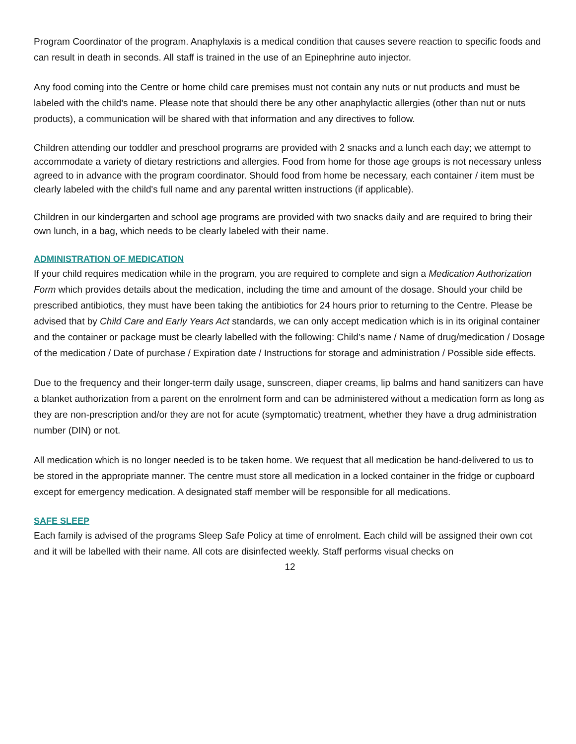Program Coordinator of the program. Anaphylaxis is a medical condition that causes severe reaction to specific foods and can result in death in seconds. All staff is trained in the use of an Epinephrine auto injector.
Any food coming into the Centre or home child care premises must not contain any nuts or nut products and must be labeled with the child's name. Please note that should there be any other anaphylactic allergies (other than nut or nuts products), a communication will be shared with that information and any directives to follow.
Children attending our toddler and preschool programs are provided with 2 snacks and a lunch each day; we attempt to accommodate a variety of dietary restrictions and allergies. Food from home for those age groups is not necessary unless agreed to in advance with the program coordinator. Should food from home be necessary, each container / item must be clearly labeled with the child's full name and any parental written instructions (if applicable).
Children in our kindergarten and school age programs are provided with two snacks daily and are required to bring their own lunch, in a bag, which needs to be clearly labeled with their name.
ADMINISTRATION OF MEDICATION
If your child requires medication while in the program, you are required to complete and sign a Medication Authorization Form which provides details about the medication, including the time and amount of the dosage. Should your child be prescribed antibiotics, they must have been taking the antibiotics for 24 hours prior to returning to the Centre. Please be advised that by Child Care and Early Years Act standards, we can only accept medication which is in its original container and the container or package must be clearly labelled with the following: Child’s name / Name of drug/medication / Dosage of the medication / Date of purchase / Expiration date / Instructions for storage and administration / Possible side effects.
Due to the frequency and their longer-term daily usage, sunscreen, diaper creams, lip balms and hand sanitizers can have a blanket authorization from a parent on the enrolment form and can be administered without a medication form as long as they are non-prescription and/or they are not for acute (symptomatic) treatment, whether they have a drug administration number (DIN) or not.
All medication which is no longer needed is to be taken home. We request that all medication be hand-delivered to us to be stored in the appropriate manner. The centre must store all medication in a locked container in the fridge or cupboard except for emergency medication. A designated staff member will be responsible for all medications.
SAFE SLEEP
Each family is advised of the programs Sleep Safe Policy at time of enrolment. Each child will be assigned their own cot and it will be labelled with their name. All cots are disinfected weekly. Staff performs visual checks on
12